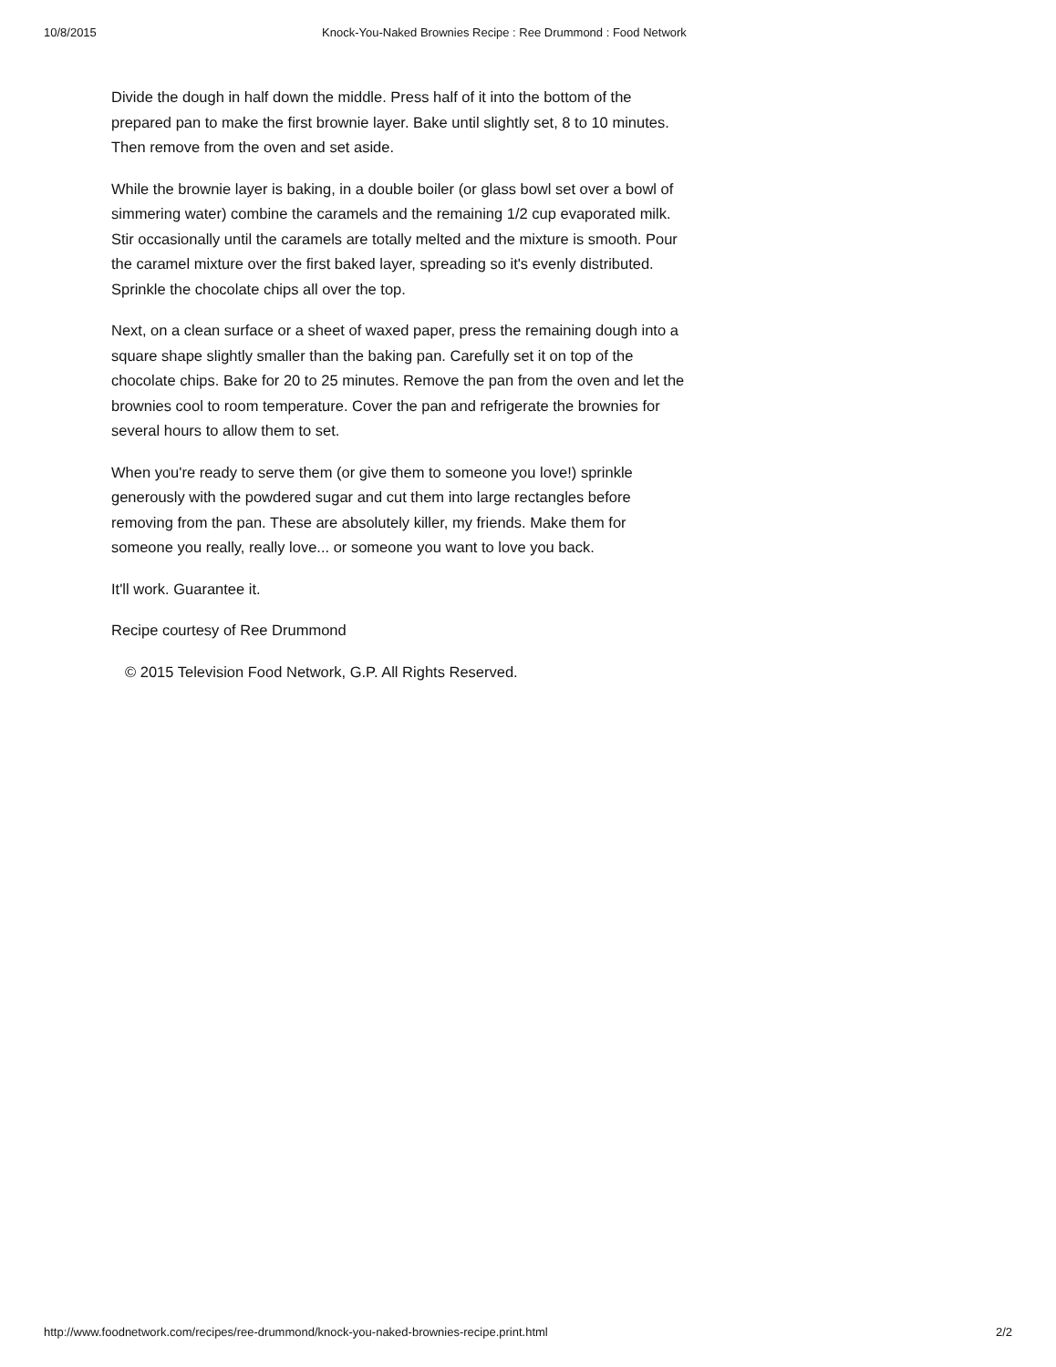10/8/2015 Knock-You-Naked Brownies Recipe : Ree Drummond : Food Network
Divide the dough in half down the middle. Press half of it into the bottom of the prepared pan to make the first brownie layer. Bake until slightly set, 8 to 10 minutes. Then remove from the oven and set aside.
While the brownie layer is baking, in a double boiler (or glass bowl set over a bowl of simmering water) combine the caramels and the remaining 1/2 cup evaporated milk. Stir occasionally until the caramels are totally melted and the mixture is smooth. Pour the caramel mixture over the first baked layer, spreading so it's evenly distributed. Sprinkle the chocolate chips all over the top.
Next, on a clean surface or a sheet of waxed paper, press the remaining dough into a square shape slightly smaller than the baking pan. Carefully set it on top of the chocolate chips. Bake for 20 to 25 minutes. Remove the pan from the oven and let the brownies cool to room temperature. Cover the pan and refrigerate the brownies for several hours to allow them to set.
When you're ready to serve them (or give them to someone you love!) sprinkle generously with the powdered sugar and cut them into large rectangles before removing from the pan. These are absolutely killer, my friends. Make them for someone you really, really love... or someone you want to love you back.
It'll work. Guarantee it.
Recipe courtesy of Ree Drummond
© 2015 Television Food Network, G.P. All Rights Reserved.
http://www.foodnetwork.com/recipes/ree-drummond/knock-you-naked-brownies-recipe.print.html 2/2